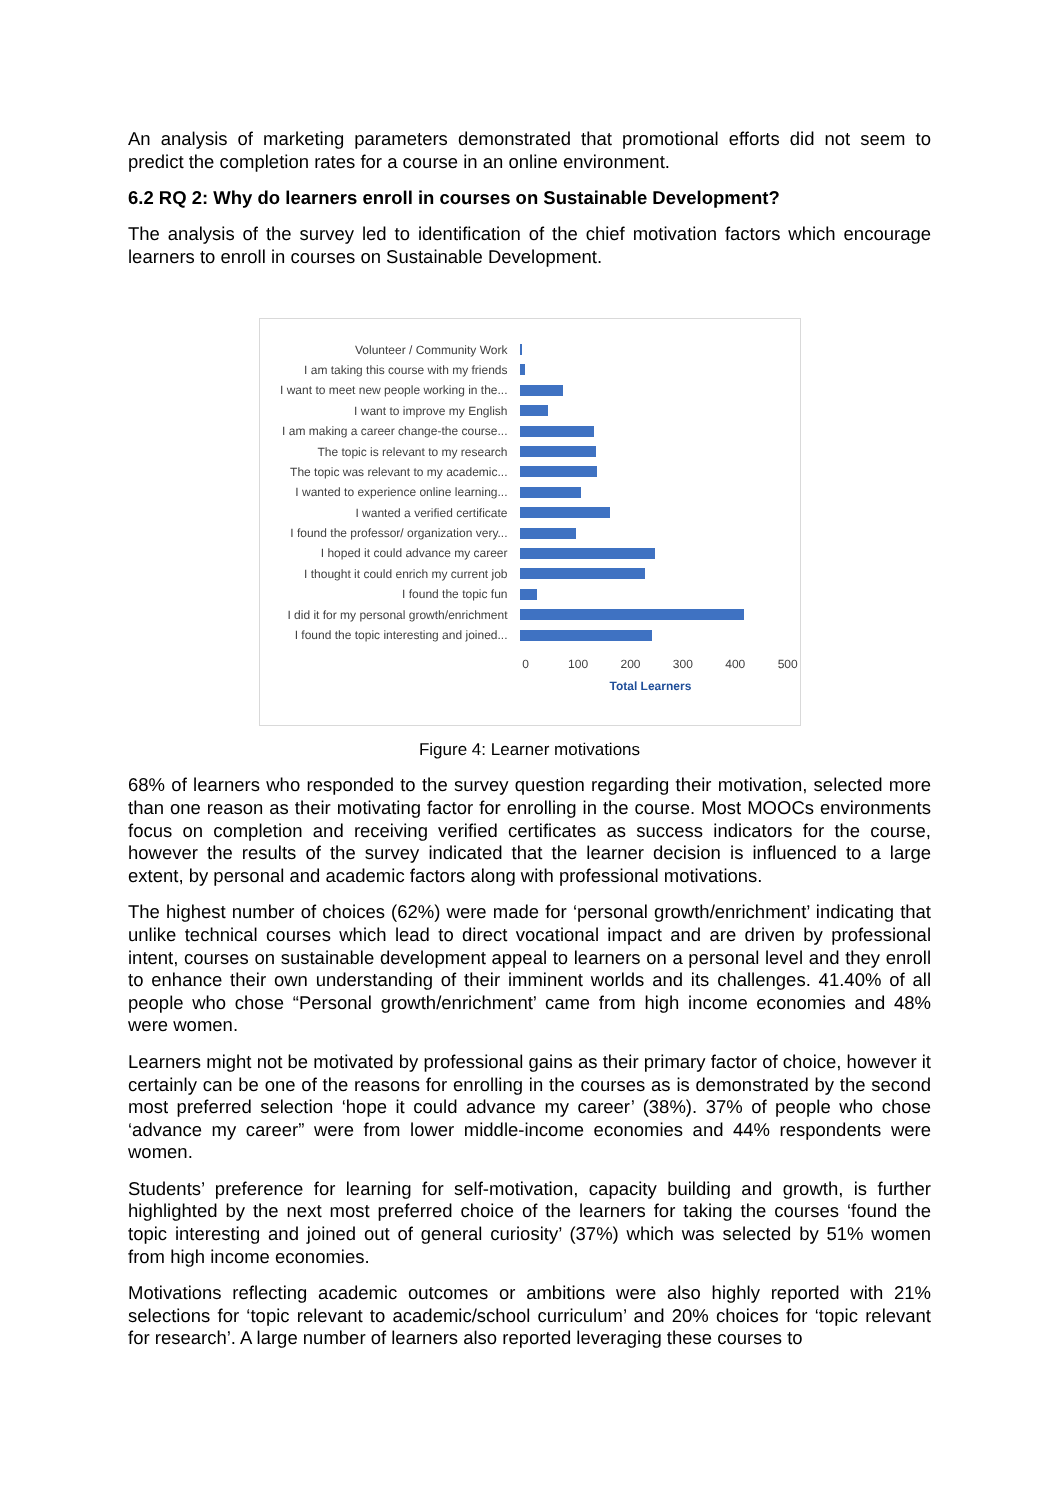An analysis of marketing parameters demonstrated that promotional efforts did not seem to predict the completion rates for a course in an online environment.
6.2 RQ 2: Why do learners enroll in courses on Sustainable Development?
The analysis of the survey led to identification of the chief motivation factors which encourage learners to enroll in courses on Sustainable Development.
Volunteer / Community Work
I am taking this course with my friends
I want to meet new people working in the...
I want to improve my English
I am making a career change-the course...
The topic is relevant to my research
The topic was relevant to my academic...
I wanted to experience online learning...
I wanted a verified certificate
I found the professor/ organization very...
I hoped it could advance my career
I thought it could enrich my current job
I found the topic fun
I did it for my personal growth/enrichment
I found the topic interesting and joined...
0 100 200 300 400 500
Total Learners
Figure 4: Learner motivations
68% of learners who responded to the survey question regarding their motivation, selected more than one reason as their motivating factor for enrolling in the course. Most MOOCs environments focus on completion and receiving verified certificates as success indicators for the course, however the results of the survey indicated that the learner decision is influenced to a large extent, by personal and academic factors along with professional motivations.
The highest number of choices (62%) were made for ‘personal growth/enrichment’ indicating that unlike technical courses which lead to direct vocational impact and are driven by professional intent, courses on sustainable development appeal to learners on a personal level and they enroll to enhance their own understanding of their imminent worlds and its challenges. 41.40% of all people who chose “Personal growth/enrichment’ came from high income economies and 48% were women.
Learners might not be motivated by professional gains as their primary factor of choice, however it certainly can be one of the reasons for enrolling in the courses as is demonstrated by the second most preferred selection ‘hope it could advance my career’ (38%). 37% of people who chose ‘advance my career” were from lower middle-income economies and 44% respondents were women.
Students’ preference for learning for self-motivation, capacity building and growth, is further highlighted by the next most preferred choice of the learners for taking the courses ‘found the topic interesting and joined out of general curiosity’ (37%) which was selected by 51% women from high income economies.
Motivations reflecting academic outcomes or ambitions were also highly reported with 21% selections for ‘topic relevant to academic/school curriculum’ and 20% choices for ‘topic relevant for research’. A large number of learners also reported leveraging these courses to